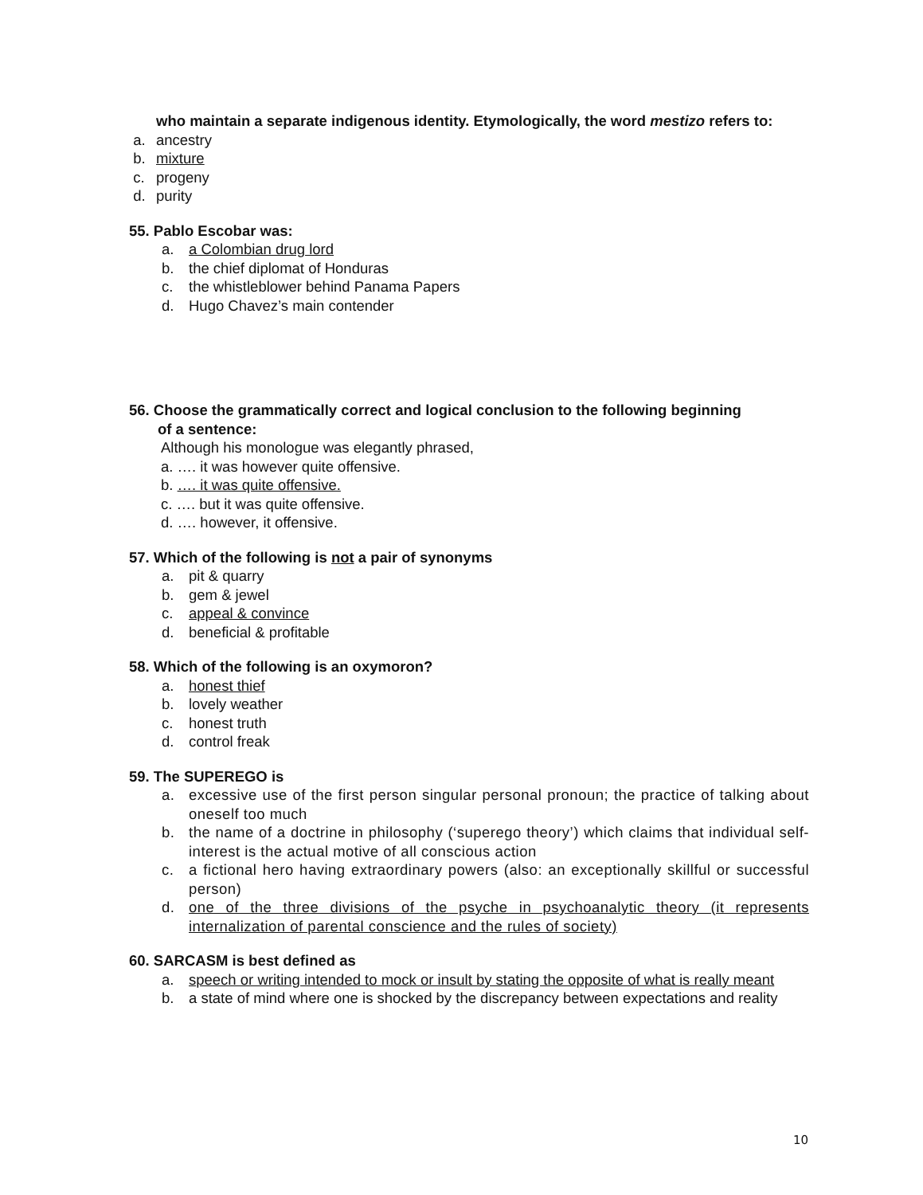who maintain a separate indigenous identity. Etymologically, the word mestizo refers to:
a. ancestry
b. mixture
c. progeny
d. purity
55. Pablo Escobar was:
a. a Colombian drug lord
b. the chief diplomat of Honduras
c. the whistleblower behind Panama Papers
d. Hugo Chavez’s main contender
56. Choose the grammatically correct and logical conclusion to the following beginning
of a sentence:
Although his monologue was elegantly phrased,
a. …. it was however quite offensive.
b. …. it was quite offensive.
c. …. but it was quite offensive.
d. …. however, it offensive.
57. Which of the following is not a pair of synonyms
a. pit & quarry
b. gem & jewel
c. appeal & convince
d. beneficial & profitable
58. Which of the following is an oxymoron?
a. honest thief
b. lovely weather
c. honest truth
d. control freak
59. The SUPEREGO is
a. excessive use of the first person singular personal pronoun; the practice of talking about oneself too much
b. the name of a doctrine in philosophy (‘superego theory’) which claims that individual self-interest is the actual motive of all conscious action
c. a fictional hero having extraordinary powers (also: an exceptionally skillful or successful person)
d. one of the three divisions of the psyche in psychoanalytic theory (it represents internalization of parental conscience and the rules of society)
60. SARCASM is best defined as
a. speech or writing intended to mock or insult by stating the opposite of what is really meant
b. a state of mind where one is shocked by the discrepancy between expectations and reality
10